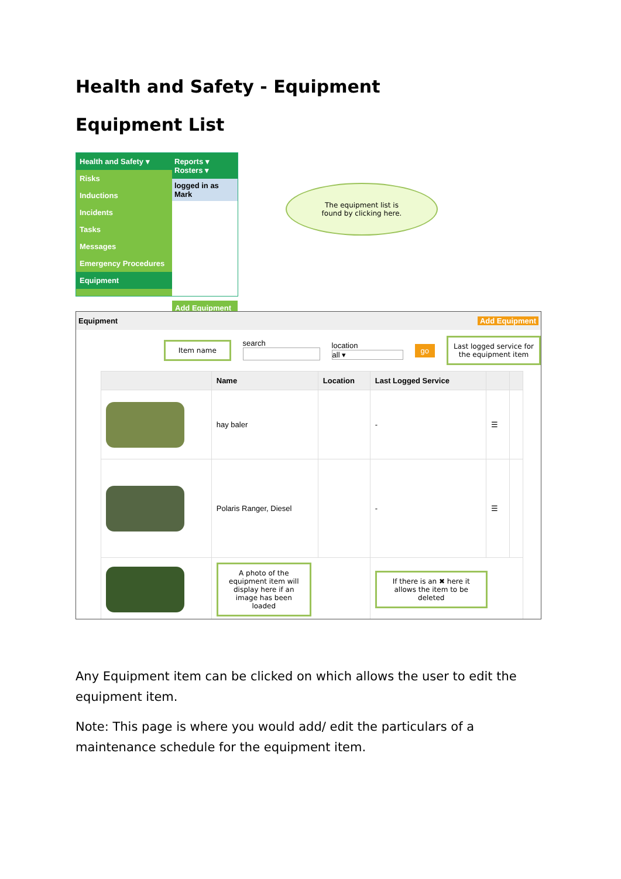Health and Safety - Equipment
Equipment List
Health and Safety ▾
Risks
Inductions
Incidents
Tasks
Messages
Emergency Procedures
Equipment
Reports ▾ Rosters ▾
logged in as Mark
Add Equipment
The equipment list is
found by clicking here.
Equipment Add Equipment
Item name
search
location
all ▾
go
Last logged service for the equipment item
| | Name | Location | Last Logged Service | | |
| --- | --- | --- | --- | --- | --- |
| | hay baler | | - | ☰ | |
| | Polaris Ranger, Diesel | | - | ☰ | |
| | A photo of the equipment item will display here if an image has been loaded | | If there is an ✖ here it allows the item to be deleted | | |
Any Equipment item can be clicked on which allows the user to edit the equipment item.
Note: This page is where you would add/ edit the particulars of a maintenance schedule for the equipment item.